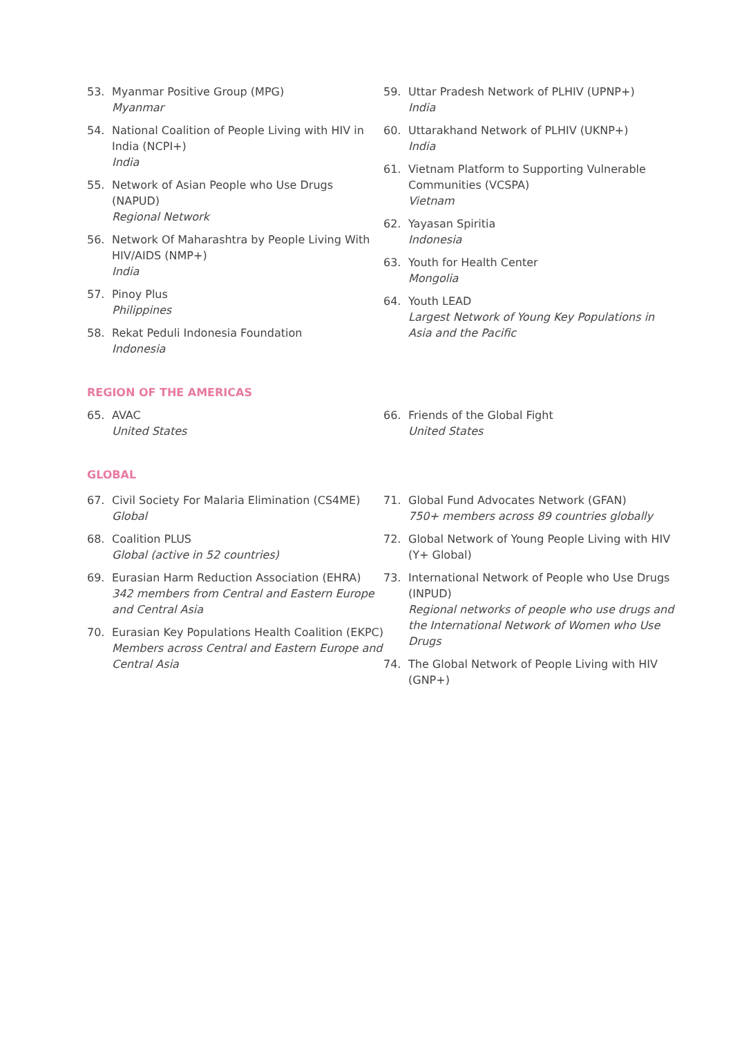53. Myanmar Positive Group (MPG)
Myanmar
54. National Coalition of People Living with HIV in India (NCPI+)
India
55. Network of Asian People who Use Drugs (NAPUD)
Regional Network
56. Network Of Maharashtra by People Living With HIV/AIDS (NMP+)
India
57. Pinoy Plus
Philippines
58. Rekat Peduli Indonesia Foundation
Indonesia
59. Uttar Pradesh Network of PLHIV (UPNP+)
India
60. Uttarakhand Network of PLHIV (UKNP+)
India
61. Vietnam Platform to Supporting Vulnerable Communities (VCSPA)
Vietnam
62. Yayasan Spiritia
Indonesia
63. Youth for Health Center
Mongolia
64. Youth LEAD
Largest Network of Young Key Populations in Asia and the Pacific
REGION OF THE AMERICAS
65. AVAC
United States
66. Friends of the Global Fight
United States
GLOBAL
67. Civil Society For Malaria Elimination (CS4ME)
Global
68. Coalition PLUS
Global (active in 52 countries)
69. Eurasian Harm Reduction Association (EHRA)
342 members from Central and Eastern Europe and Central Asia
70. Eurasian Key Populations Health Coalition (EKPC)
Members across Central and Eastern Europe and Central Asia
71. Global Fund Advocates Network (GFAN)
750+ members across 89 countries globally
72. Global Network of Young People Living with HIV (Y+ Global)
73. International Network of People who Use Drugs (INPUD)
Regional networks of people who use drugs and the International Network of Women who Use Drugs
74. The Global Network of People Living with HIV (GNP+)